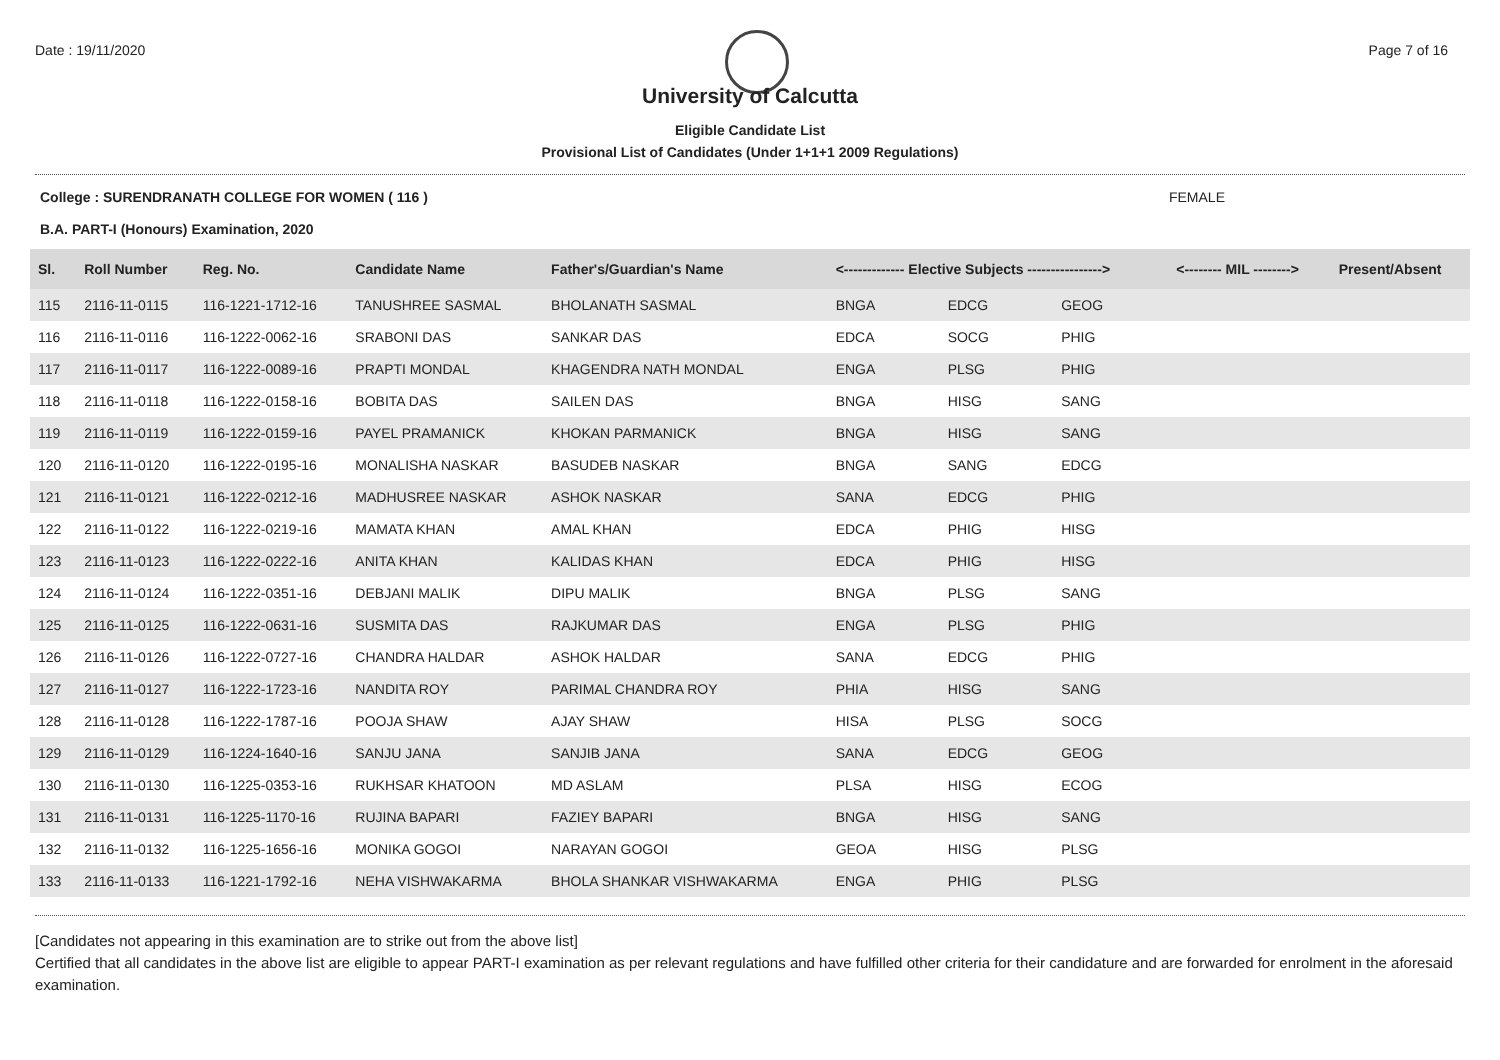Date : 19/11/2020 Page 7 of 16
University of Calcutta
Eligible Candidate List
Provisional List of Candidates (Under 1+1+1 2009 Regulations)
College : SURENDRANATH COLLEGE FOR WOMEN ( 116 ) FEMALE
B.A. PART-I (Honours) Examination, 2020
| Sl. | Roll Number | Reg. No. | Candidate Name | Father's/Guardian's Name | <------------- Elective Subjects ----------------> | | | <-------- MIL --------> | Present/Absent |
| --- | --- | --- | --- | --- | --- | --- | --- | --- | --- |
| 115 | 2116-11-0115 | 116-1221-1712-16 | TANUSHREE SASMAL | BHOLANATH SASMAL | BNGA | EDCG | GEOG | | |
| 116 | 2116-11-0116 | 116-1222-0062-16 | SRABONI DAS | SANKAR DAS | EDCA | SOCG | PHIG | | |
| 117 | 2116-11-0117 | 116-1222-0089-16 | PRAPTI MONDAL | KHAGENDRA NATH MONDAL | ENGA | PLSG | PHIG | | |
| 118 | 2116-11-0118 | 116-1222-0158-16 | BOBITA DAS | SAILEN DAS | BNGA | HISG | SANG | | |
| 119 | 2116-11-0119 | 116-1222-0159-16 | PAYEL PRAMANICK | KHOKAN PARMANICK | BNGA | HISG | SANG | | |
| 120 | 2116-11-0120 | 116-1222-0195-16 | MONALISHA NASKAR | BASUDEB NASKAR | BNGA | SANG | EDCG | | |
| 121 | 2116-11-0121 | 116-1222-0212-16 | MADHUSREE NASKAR | ASHOK NASKAR | SANA | EDCG | PHIG | | |
| 122 | 2116-11-0122 | 116-1222-0219-16 | MAMATA KHAN | AMAL KHAN | EDCA | PHIG | HISG | | |
| 123 | 2116-11-0123 | 116-1222-0222-16 | ANITA KHAN | KALIDAS KHAN | EDCA | PHIG | HISG | | |
| 124 | 2116-11-0124 | 116-1222-0351-16 | DEBJANI MALIK | DIPU MALIK | BNGA | PLSG | SANG | | |
| 125 | 2116-11-0125 | 116-1222-0631-16 | SUSMITA DAS | RAJKUMAR DAS | ENGA | PLSG | PHIG | | |
| 126 | 2116-11-0126 | 116-1222-0727-16 | CHANDRA HALDAR | ASHOK HALDAR | SANA | EDCG | PHIG | | |
| 127 | 2116-11-0127 | 116-1222-1723-16 | NANDITA ROY | PARIMAL CHANDRA ROY | PHIA | HISG | SANG | | |
| 128 | 2116-11-0128 | 116-1222-1787-16 | POOJA SHAW | AJAY SHAW | HISA | PLSG | SOCG | | |
| 129 | 2116-11-0129 | 116-1224-1640-16 | SANJU JANA | SANJIB JANA | SANA | EDCG | GEOG | | |
| 130 | 2116-11-0130 | 116-1225-0353-16 | RUKHSAR KHATOON | MD ASLAM | PLSA | HISG | ECOG | | |
| 131 | 2116-11-0131 | 116-1225-1170-16 | RUJINA BAPARI | FAZIEY BAPARI | BNGA | HISG | SANG | | |
| 132 | 2116-11-0132 | 116-1225-1656-16 | MONIKA GOGOI | NARAYAN GOGOI | GEOA | HISG | PLSG | | |
| 133 | 2116-11-0133 | 116-1221-1792-16 | NEHA VISHWAKARMA | BHOLA SHANKAR VISHWAKARMA | ENGA | PHIG | PLSG | | |
[Candidates not appearing in this examination are to strike out from the above list]
Certified that all candidates in the above list are eligible to appear PART-I examination as per relevant regulations and have fulfilled other criteria for their candidature and are forwarded for enrolment in the aforesaid examination.